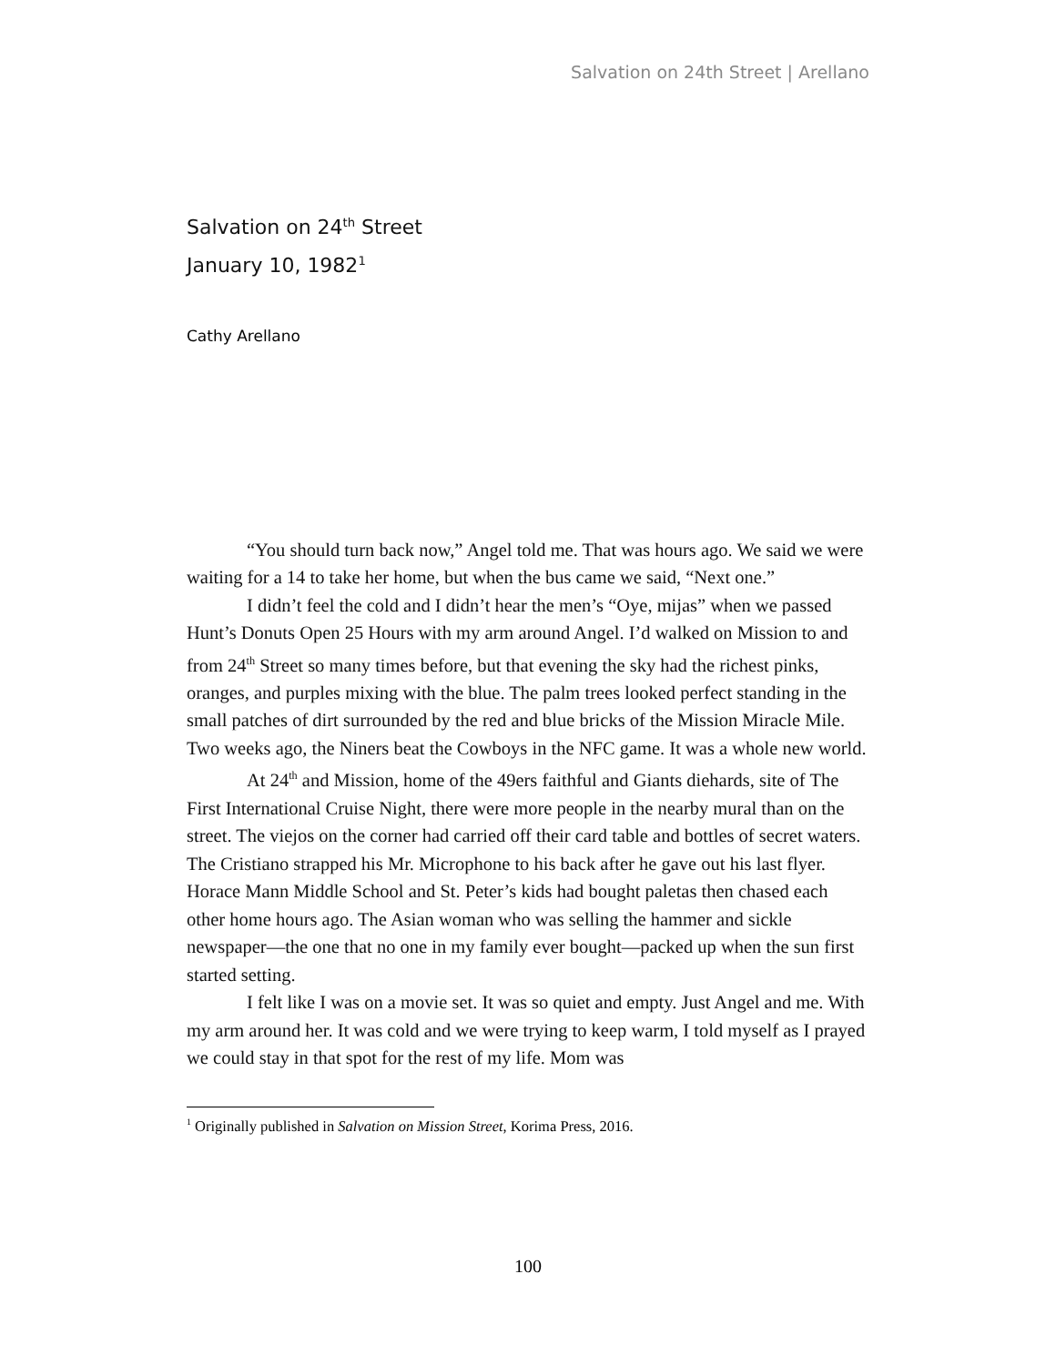Salvation on 24th Street | Arellano
Salvation on 24<sup>th</sup> Street
January 10, 1982<sup>1</sup>
Cathy Arellano
“You should turn back now,” Angel told me. That was hours ago. We said we were waiting for a 14 to take her home, but when the bus came we said, “Next one.”
I didn’t feel the cold and I didn’t hear the men’s “Oye, mijas” when we passed Hunt’s Donuts Open 25 Hours with my arm around Angel. I’d walked on Mission to and from 24<sup>th</sup> Street so many times before, but that evening the sky had the richest pinks, oranges, and purples mixing with the blue. The palm trees looked perfect standing in the small patches of dirt surrounded by the red and blue bricks of the Mission Miracle Mile. Two weeks ago, the Niners beat the Cowboys in the NFC game. It was a whole new world.
At 24<sup>th</sup> and Mission, home of the 49ers faithful and Giants diehards, site of The First International Cruise Night, there were more people in the nearby mural than on the street. The viejos on the corner had carried off their card table and bottles of secret waters. The Cristiano strapped his Mr. Microphone to his back after he gave out his last flyer. Horace Mann Middle School and St. Peter’s kids had bought paletas then chased each other home hours ago. The Asian woman who was selling the hammer and sickle newspaper—the one that no one in my family ever bought—packed up when the sun first started setting.
I felt like I was on a movie set. It was so quiet and empty. Just Angel and me. With my arm around her. It was cold and we were trying to keep warm, I told myself as I prayed we could stay in that spot for the rest of my life. Mom was
<sup>1</sup> Originally published in Salvation on Mission Street, Korima Press, 2016.
100